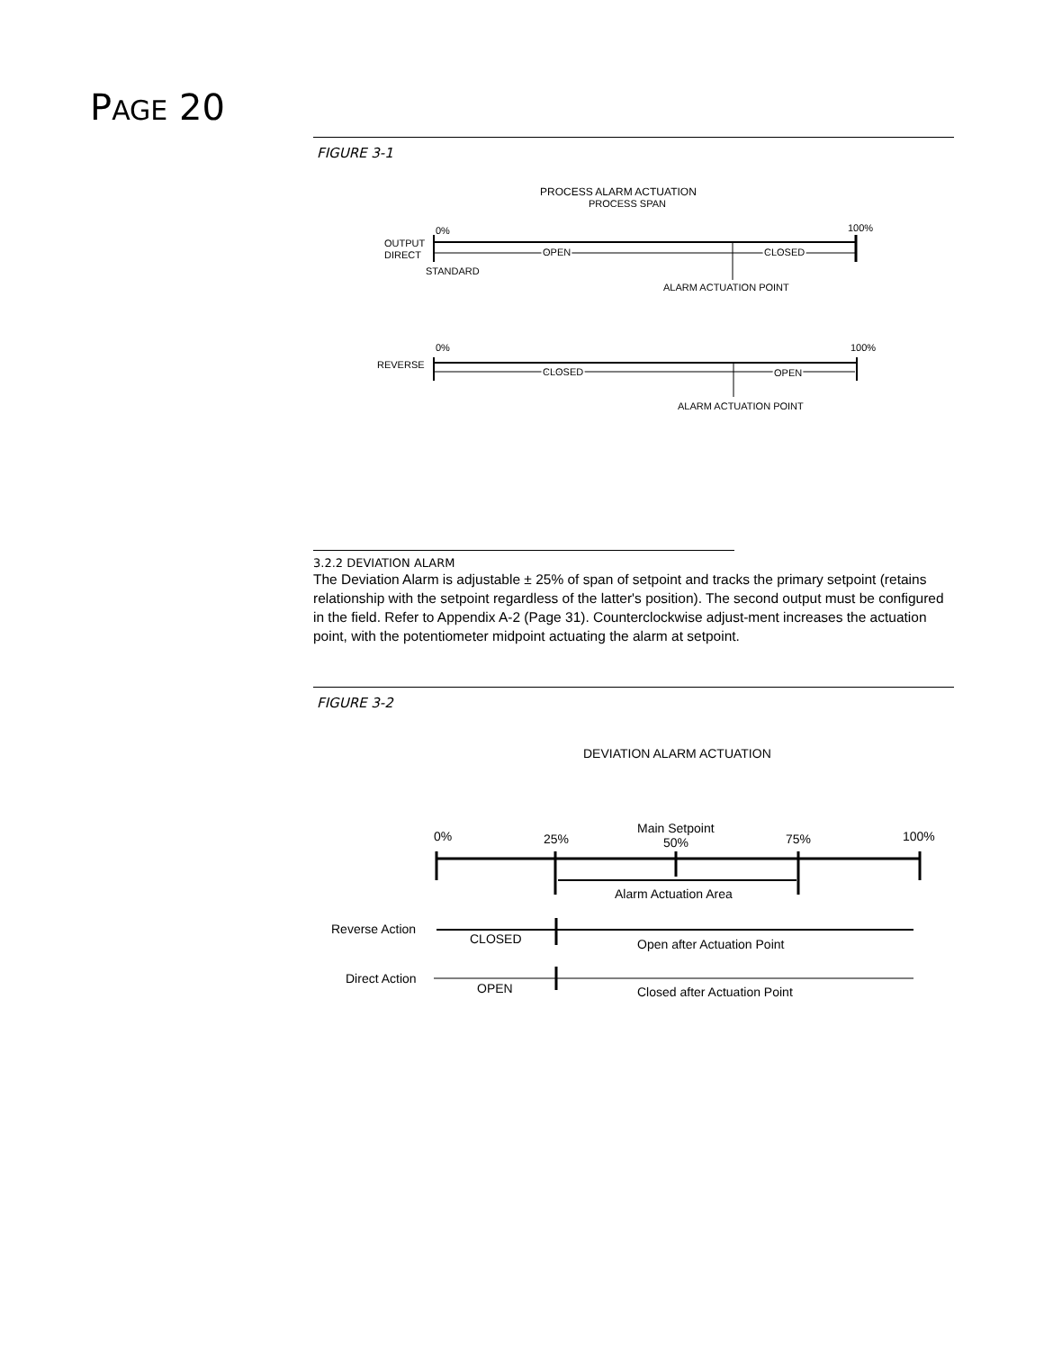PAGE 20
FIGURE 3-1
PROCESS ALARM ACTUATION
PROCESS SPAN
0%
100%
OUTPUT
DIRECT
OPEN
CLOSED
STANDARD
ALARM ACTUATION POINT
0%
100%
REVERSE
CLOSED
OPEN
ALARM ACTUATION POINT
3.2.2 DEVIATION ALARM
The Deviation Alarm is adjustable ± 25% of span of setpoint and tracks the primary setpoint (retains relationship with the setpoint regardless of the latter's position). The second output must be configured in the field. Refer to Appendix A-2 (Page 31). Counterclockwise adjust-ment increases the actuation point, with the potentiometer midpoint actuating the alarm at setpoint.
FIGURE 3-2
DEVIATION ALARM ACTUATION
0%
25%
Main Setpoint
50%
75%
100%
Alarm Actuation Area
Reverse Action
CLOSED
Open after Actuation Point
Direct Action
OPEN
Closed after Actuation Point